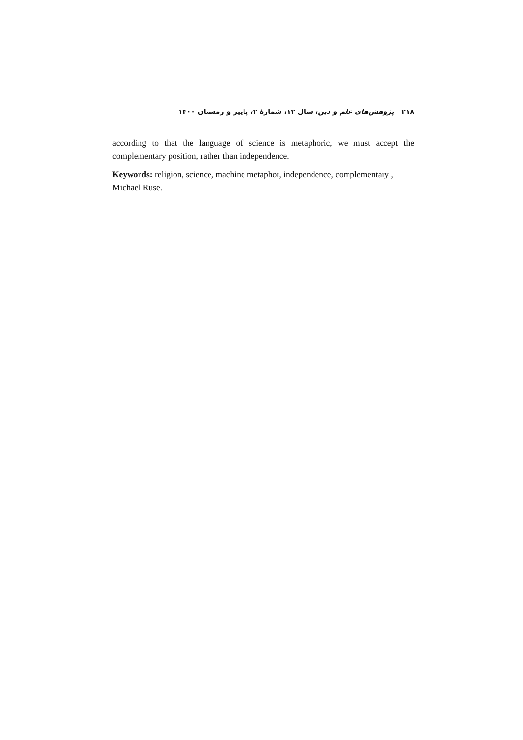۲۱۸ پژوهش‌های علم و دین، سال ۱۲، شمارهٔ ۲، پاییز و زمستان ۱۴۰۰
according to that the language of science is metaphoric, we must accept the complementary position, rather than independence.
Keywords: religion, science, machine metaphor, independence, complementary ,
Michael Ruse.